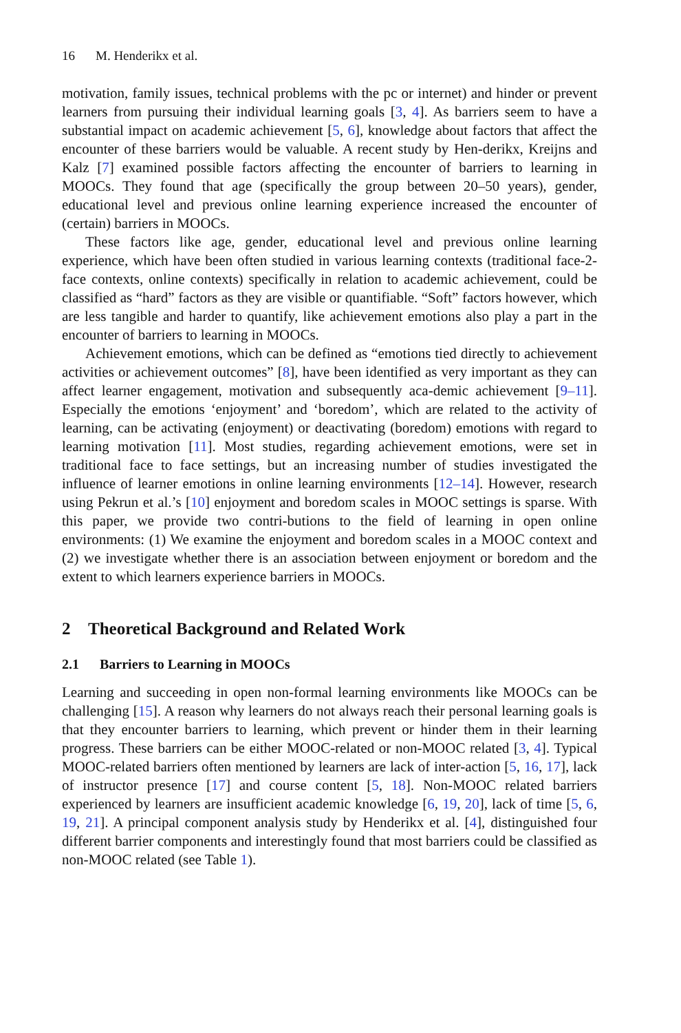16 M. Henderikx et al.
motivation, family issues, technical problems with the pc or internet) and hinder or prevent learners from pursuing their individual learning goals [3, 4]. As barriers seem to have a substantial impact on academic achievement [5, 6], knowledge about factors that affect the encounter of these barriers would be valuable. A recent study by Hen-derikx, Kreijns and Kalz [7] examined possible factors affecting the encounter of barriers to learning in MOOCs. They found that age (specifically the group between 20–50 years), gender, educational level and previous online learning experience increased the encounter of (certain) barriers in MOOCs.
These factors like age, gender, educational level and previous online learning experience, which have been often studied in various learning contexts (traditional face-2-face contexts, online contexts) specifically in relation to academic achievement, could be classified as “hard” factors as they are visible or quantifiable. “Soft” factors however, which are less tangible and harder to quantify, like achievement emotions also play a part in the encounter of barriers to learning in MOOCs.
Achievement emotions, which can be defined as “emotions tied directly to achievement activities or achievement outcomes” [8], have been identified as very important as they can affect learner engagement, motivation and subsequently aca-demic achievement [9–11]. Especially the emotions ‘enjoyment’ and ‘boredom’, which are related to the activity of learning, can be activating (enjoyment) or deactivating (boredom) emotions with regard to learning motivation [11]. Most studies, regarding achievement emotions, were set in traditional face to face settings, but an increasing number of studies investigated the influence of learner emotions in online learning environments [12–14]. However, research using Pekrun et al.’s [10] enjoyment and boredom scales in MOOC settings is sparse. With this paper, we provide two contri-butions to the field of learning in open online environments: (1) We examine the enjoyment and boredom scales in a MOOC context and (2) we investigate whether there is an association between enjoyment or boredom and the extent to which learners experience barriers in MOOCs.
2 Theoretical Background and Related Work
2.1 Barriers to Learning in MOOCs
Learning and succeeding in open non-formal learning environments like MOOCs can be challenging [15]. A reason why learners do not always reach their personal learning goals is that they encounter barriers to learning, which prevent or hinder them in their learning progress. These barriers can be either MOOC-related or non-MOOC related [3, 4]. Typical MOOC-related barriers often mentioned by learners are lack of inter-action [5, 16, 17], lack of instructor presence [17] and course content [5, 18]. Non-MOOC related barriers experienced by learners are insufficient academic knowledge [6, 19, 20], lack of time [5, 6, 19, 21]. A principal component analysis study by Henderikx et al. [4], distinguished four different barrier components and interestingly found that most barriers could be classified as non-MOOC related (see Table 1).